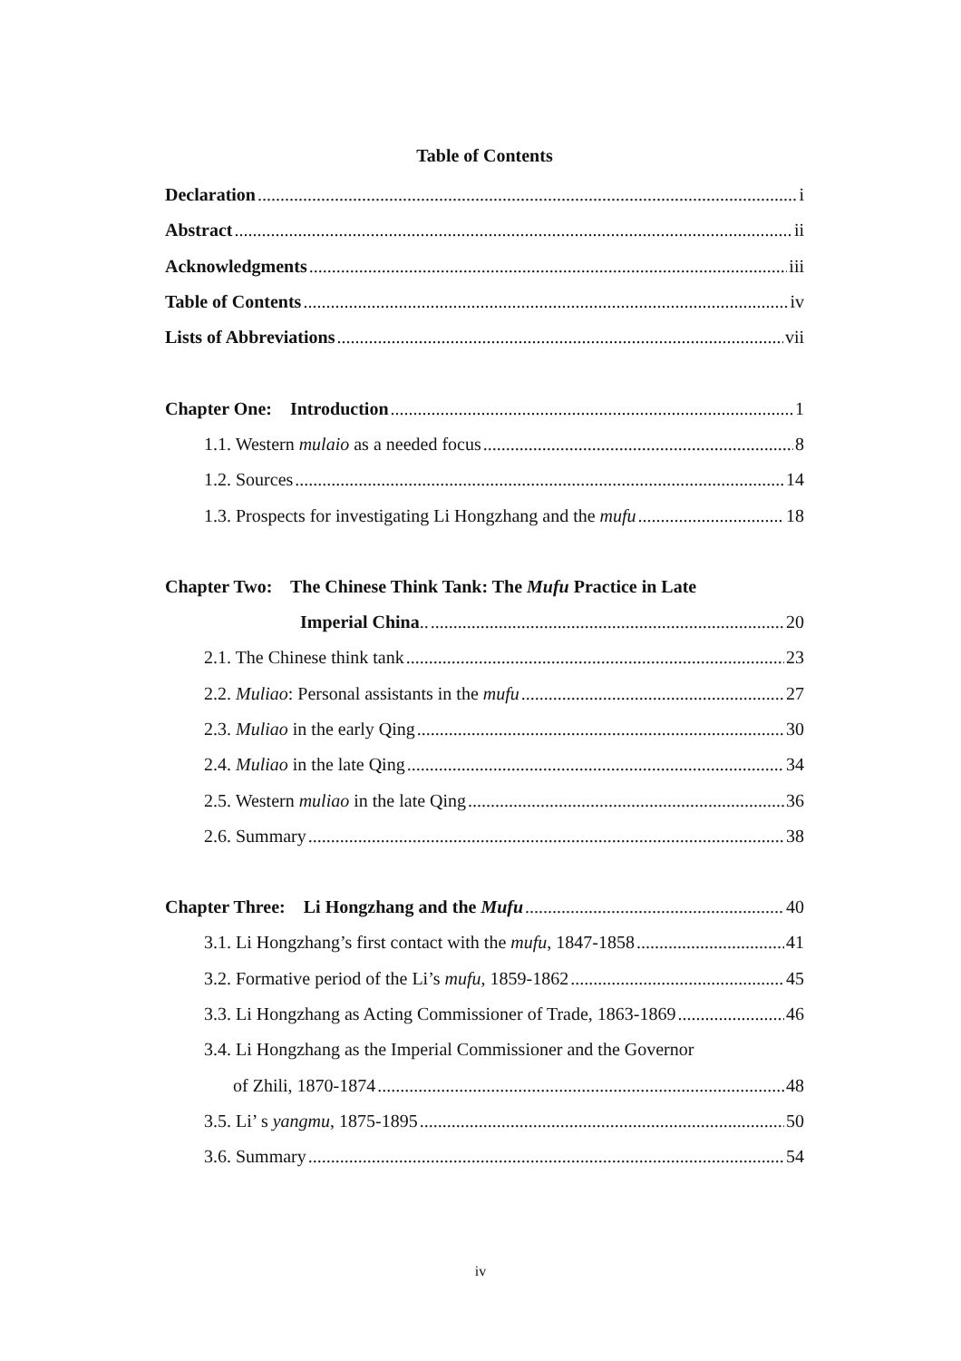Table of Contents
Declaration i
Abstract ii
Acknowledgments iii
Table of Contents iv
Lists of Abbreviations vii
Chapter One: Introduction 1
1.1. Western mulaio as a needed focus 8
1.2. Sources 14
1.3. Prospects for investigating Li Hongzhang and the mufu 18
Chapter Two: The Chinese Think Tank: The Mufu Practice in Late
Imperial China.. 20
2.1. The Chinese think tank 23
2.2. Muliao: Personal assistants in the mufu 27
2.3. Muliao in the early Qing 30
2.4. Muliao in the late Qing 34
2.5. Western muliao in the late Qing 36
2.6. Summary 38
Chapter Three: Li Hongzhang and the Mufu 40
3.1. Li Hongzhang’s first contact with the mufu, 1847-1858 41
3.2. Formative period of the Li’s mufu, 1859-1862 45
3.3. Li Hongzhang as Acting Commissioner of Trade, 1863-1869 46
3.4. Li Hongzhang as the Imperial Commissioner and the Governor
of Zhili, 1870-1874 48
3.5. Li’ s yangmu, 1875-1895 50
3.6. Summary 54
iv